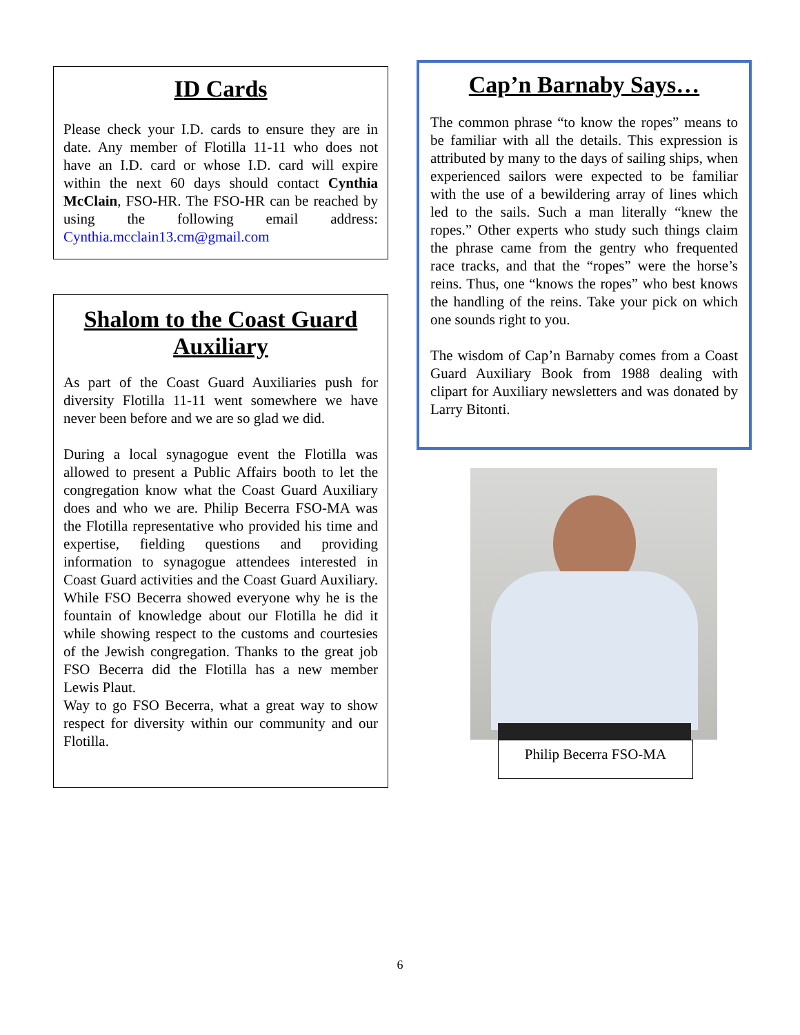ID Cards
Please check your I.D. cards to ensure they are in date. Any member of Flotilla 11-11 who does not have an I.D. card or whose I.D. card will expire within the next 60 days should contact Cynthia McClain, FSO-HR. The FSO-HR can be reached by using the following email address: Cynthia.mcclain13.cm@gmail.com
Shalom to the Coast Guard Auxiliary
As part of the Coast Guard Auxiliaries push for diversity Flotilla 11-11 went somewhere we have never been before and we are so glad we did.
During a local synagogue event the Flotilla was allowed to present a Public Affairs booth to let the congregation know what the Coast Guard Auxiliary does and who we are. Philip Becerra FSO-MA was the Flotilla representative who provided his time and expertise, fielding questions and providing information to synagogue attendees interested in Coast Guard activities and the Coast Guard Auxiliary. While FSO Becerra showed everyone why he is the fountain of knowledge about our Flotilla he did it while showing respect to the customs and courtesies of the Jewish congregation. Thanks to the great job FSO Becerra did the Flotilla has a new member Lewis Plaut.
Way to go FSO Becerra, what a great way to show respect for diversity within our community and our Flotilla.
Cap’n Barnaby Says…
The common phrase “to know the ropes” means to be familiar with all the details. This expression is attributed by many to the days of sailing ships, when experienced sailors were expected to be familiar with the use of a bewildering array of lines which led to the sails. Such a man literally “knew the ropes.” Other experts who study such things claim the phrase came from the gentry who frequented race tracks, and that the “ropes” were the horse’s reins. Thus, one “knows the ropes” who best knows the handling of the reins. Take your pick on which one sounds right to you.
The wisdom of Cap’n Barnaby comes from a Coast Guard Auxiliary Book from 1988 dealing with clipart for Auxiliary newsletters and was donated by Larry Bitonti.
Philip Becerra FSO-MA
6